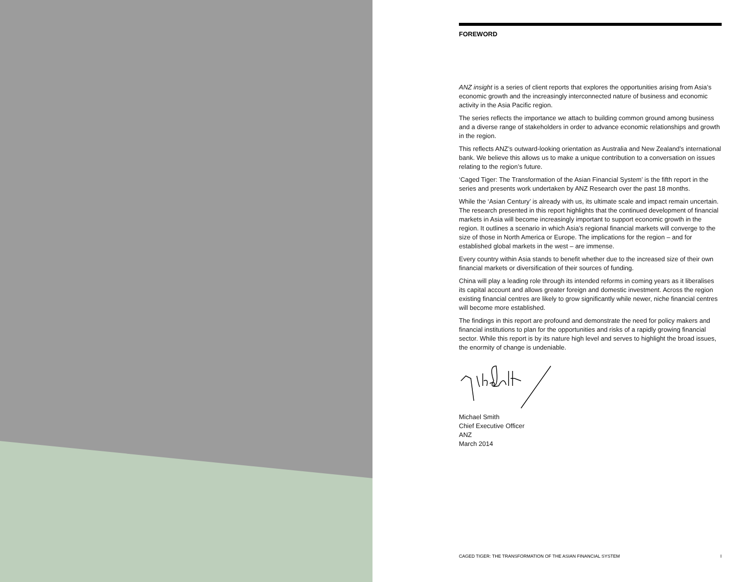FOREWORD
ANZ insight is a series of client reports that explores the opportunities arising from Asia’s economic growth and the increasingly interconnected nature of business and economic activity in the Asia Pacific region.
The series reflects the importance we attach to building common ground among business and a diverse range of stakeholders in order to advance economic relationships and growth in the region.
This reflects ANZ’s outward-looking orientation as Australia and New Zealand’s international bank. We believe this allows us to make a unique contribution to a conversation on issues relating to the region’s future.
‘Caged Tiger: The Transformation of the Asian Financial System’ is the fifth report in the series and presents work undertaken by ANZ Research over the past 18 months.
While the ‘Asian Century’ is already with us, its ultimate scale and impact remain uncertain. The research presented in this report highlights that the continued development of financial markets in Asia will become increasingly important to support economic growth in the region. It outlines a scenario in which Asia’s regional financial markets will converge to the size of those in North America or Europe. The implications for the region – and for established global markets in the west – are immense.
Every country within Asia stands to benefit whether due to the increased size of their own financial markets or diversification of their sources of funding.
China will play a leading role through its intended reforms in coming years as it liberalises its capital account and allows greater foreign and domestic investment. Across the region existing financial centres are likely to grow significantly while newer, niche financial centres will become more established.
The findings in this report are profound and demonstrate the need for policy makers and financial institutions to plan for the opportunities and risks of a rapidly growing financial sector. While this report is by its nature high level and serves to highlight the broad issues, the enormity of change is undeniable.
Michael Smith
Chief Executive Officer
ANZ
March 2014
CAGED TIGER: THE TRANSFORMATION OF THE ASIAN FINANCIAL SYSTEM I